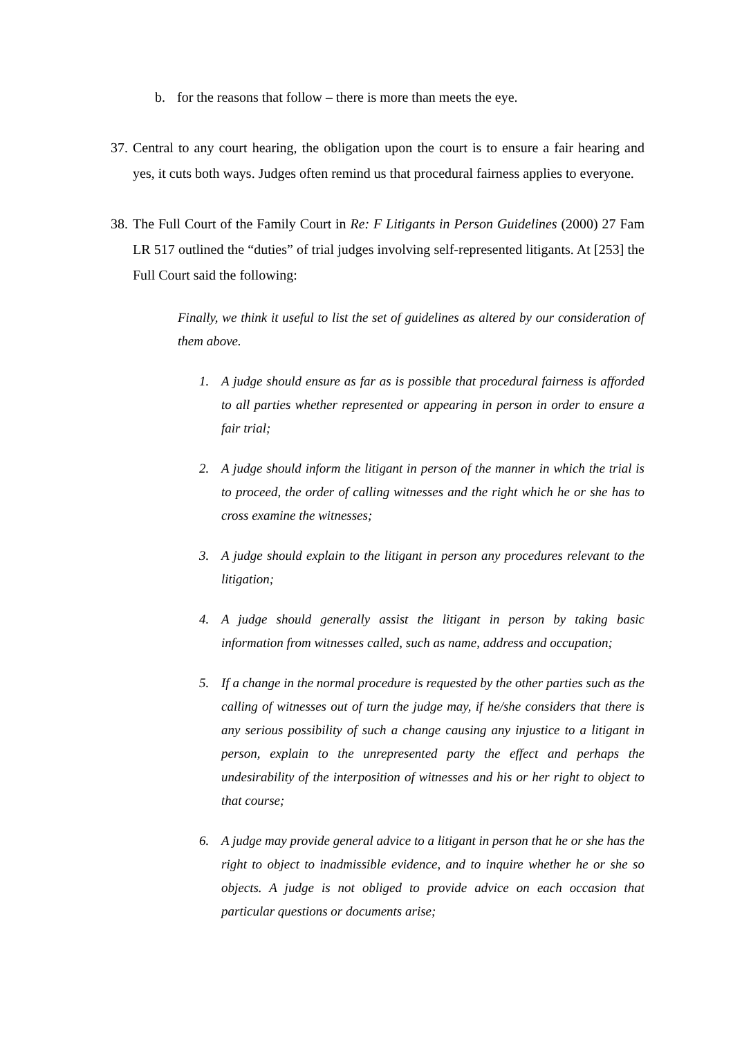b. for the reasons that follow – there is more than meets the eye.
37. Central to any court hearing, the obligation upon the court is to ensure a fair hearing and yes, it cuts both ways. Judges often remind us that procedural fairness applies to everyone.
38. The Full Court of the Family Court in Re: F Litigants in Person Guidelines (2000) 27 Fam LR 517 outlined the “duties” of trial judges involving self-represented litigants. At [253] the Full Court said the following:
Finally, we think it useful to list the set of guidelines as altered by our consideration of them above.
1. A judge should ensure as far as is possible that procedural fairness is afforded to all parties whether represented or appearing in person in order to ensure a fair trial;
2. A judge should inform the litigant in person of the manner in which the trial is to proceed, the order of calling witnesses and the right which he or she has to cross examine the witnesses;
3. A judge should explain to the litigant in person any procedures relevant to the litigation;
4. A judge should generally assist the litigant in person by taking basic information from witnesses called, such as name, address and occupation;
5. If a change in the normal procedure is requested by the other parties such as the calling of witnesses out of turn the judge may, if he/she considers that there is any serious possibility of such a change causing any injustice to a litigant in person, explain to the unrepresented party the effect and perhaps the undesirability of the interposition of witnesses and his or her right to object to that course;
6. A judge may provide general advice to a litigant in person that he or she has the right to object to inadmissible evidence, and to inquire whether he or she so objects. A judge is not obliged to provide advice on each occasion that particular questions or documents arise;